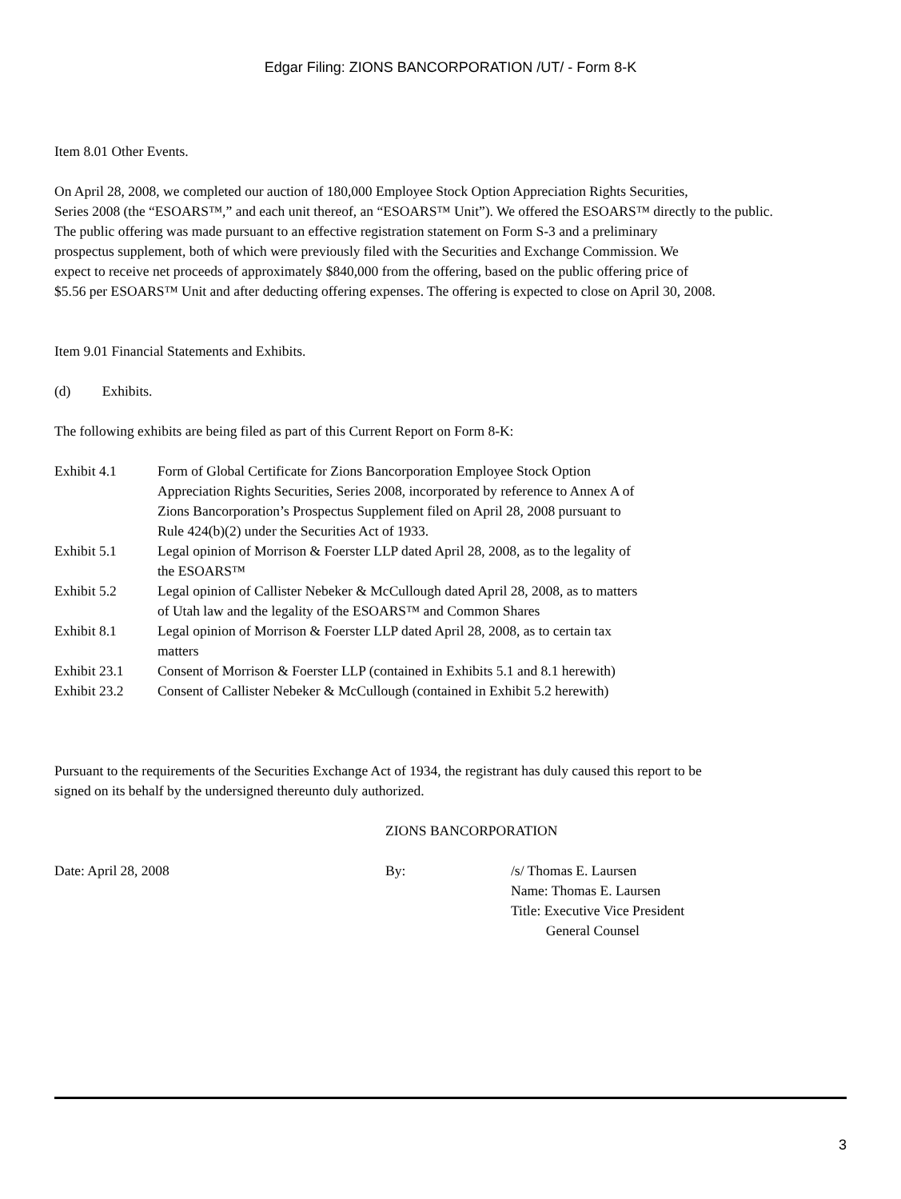Edgar Filing: ZIONS BANCORPORATION /UT/ - Form 8-K
Item 8.01 Other Events.
On April 28, 2008, we completed our auction of 180,000 Employee Stock Option Appreciation Rights Securities,
Series 2008 (the “ESOARS™,” and each unit thereof, an “ESOARS™ Unit”). We offered the ESOARS™ directly to the public.
The public offering was made pursuant to an effective registration statement on Form S-3 and a preliminary
prospectus supplement, both of which were previously filed with the Securities and Exchange Commission. We
expect to receive net proceeds of approximately $840,000 from the offering, based on the public offering price of
$5.56 per ESOARS™ Unit and after deducting offering expenses. The offering is expected to close on April 30, 2008.
Item 9.01 Financial Statements and Exhibits.
(d) Exhibits.
The following exhibits are being filed as part of this Current Report on Form 8-K:
| Exhibit 4.1 | Form of Global Certificate for Zions Bancorporation Employee Stock Option Appreciation Rights Securities, Series 2008, incorporated by reference to Annex A of Zions Bancorporation’s Prospectus Supplement filed on April 28, 2008 pursuant to Rule 424(b)(2) under the Securities Act of 1933. |
| Exhibit 5.1 | Legal opinion of Morrison & Foerster LLP dated April 28, 2008, as to the legality of the ESOARS™ |
| Exhibit 5.2 | Legal opinion of Callister Nebeker & McCullough dated April 28, 2008, as to matters of Utah law and the legality of the ESOARS™ and Common Shares |
| Exhibit 8.1 | Legal opinion of Morrison & Foerster LLP dated April 28, 2008, as to certain tax matters |
| Exhibit 23.1 | Consent of Morrison & Foerster LLP (contained in Exhibits 5.1 and 8.1 herewith) |
| Exhibit 23.2 | Consent of Callister Nebeker & McCullough (contained in Exhibit 5.2 herewith) |
Pursuant to the requirements of the Securities Exchange Act of 1934, the registrant has duly caused this report to be
signed on its behalf by the undersigned thereunto duly authorized.
ZIONS BANCORPORATION
| Date: April 28, 2008 | By: | /s/ Thomas E. Laursen Name: Thomas E. Laursen Title: Executive Vice President General Counsel |
3